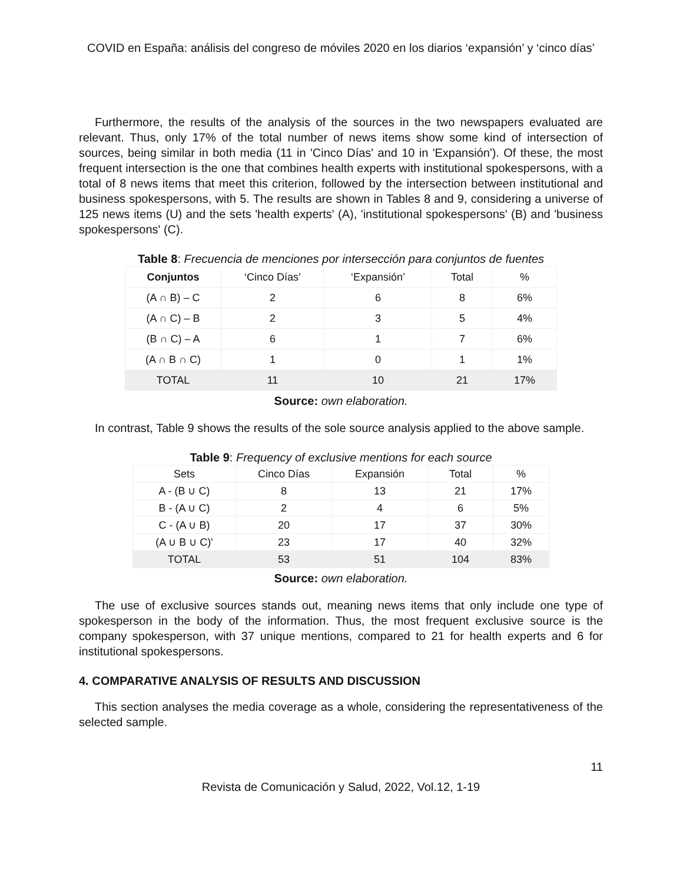COVID en España: análisis del congreso de móviles 2020 en los diarios ‘expansión’ y ‘cinco días’
Furthermore, the results of the analysis of the sources in the two newspapers evaluated are relevant. Thus, only 17% of the total number of news items show some kind of intersection of sources, being similar in both media (11 in 'Cinco Días' and 10 in 'Expansión'). Of these, the most frequent intersection is the one that combines health experts with institutional spokespersons, with a total of 8 news items that meet this criterion, followed by the intersection between institutional and business spokespersons, with 5. The results are shown in Tables 8 and 9, considering a universe of 125 news items (U) and the sets 'health experts' (A), 'institutional spokespersons' (B) and 'business spokespersons' (C).
Table 8: Frecuencia de menciones por intersección para conjuntos de fuentes
| Conjuntos | ‘Cinco Días’ | ‘Expansión’ | Total | % |
| (A ∩ B) – C | 2 | 6 | 8 | 6% |
| (A ∩ C) – B | 2 | 3 | 5 | 4% |
| (B ∩ C) – A | 6 | 1 | 7 | 6% |
| (A ∩ B ∩ C) | 1 | 0 | 1 | 1% |
| TOTAL | 11 | 10 | 21 | 17% |
Source: own elaboration.
In contrast, Table 9 shows the results of the sole source analysis applied to the above sample.
Table 9: Frequency of exclusive mentions for each source
| Sets | Cinco Días | Expansión | Total | % |
| A - (B ∪ C) | 8 | 13 | 21 | 17% |
| B - (A ∪ C) | 2 | 4 | 6 | 5% |
| C - (A ∪ B) | 20 | 17 | 37 | 30% |
| (A ∪ B ∪ C)' | 23 | 17 | 40 | 32% |
| TOTAL | 53 | 51 | 104 | 83% |
Source: own elaboration.
The use of exclusive sources stands out, meaning news items that only include one type of spokesperson in the body of the information. Thus, the most frequent exclusive source is the company spokesperson, with 37 unique mentions, compared to 21 for health experts and 6 for institutional spokespersons.
4. COMPARATIVE ANALYSIS OF RESULTS AND DISCUSSION
This section analyses the media coverage as a whole, considering the representativeness of the selected sample.
11
Revista de Comunicación y Salud, 2022, Vol.12, 1-19